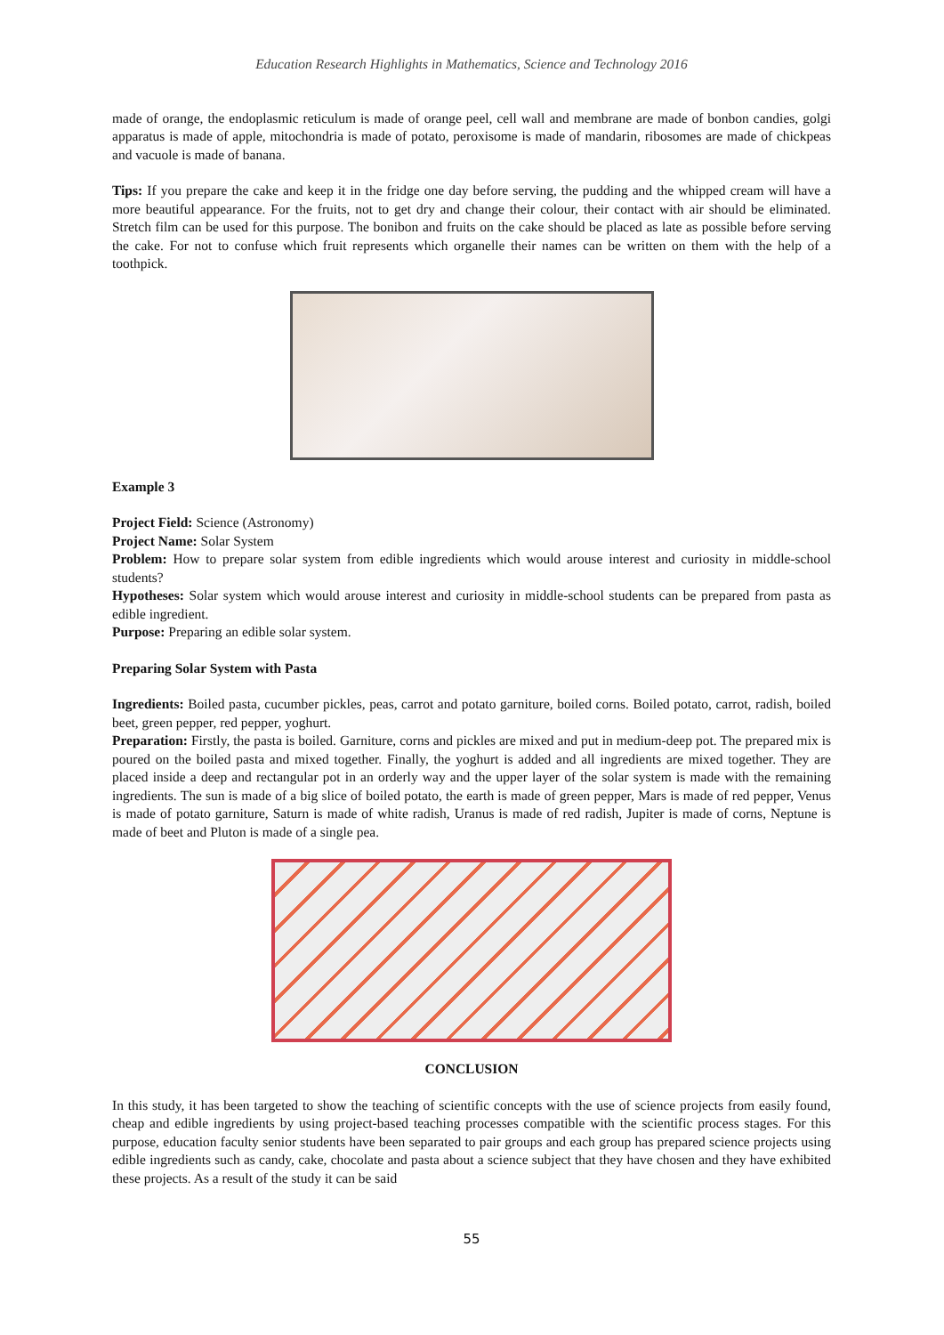Education Research Highlights in Mathematics, Science and Technology 2016
made of orange, the endoplasmic reticulum is made of orange peel, cell wall and membrane are made of bonbon candies, golgi apparatus is made of apple, mitochondria is made of potato, peroxisome is made of mandarin, ribosomes are made of chickpeas and vacuole is made of banana.
Tips: If you prepare the cake and keep it in the fridge one day before serving, the pudding and the whipped cream will have a more beautiful appearance. For the fruits, not to get dry and change their colour, their contact with air should be eliminated. Stretch film can be used for this purpose. The bonibon and fruits on the cake should be placed as late as possible before serving the cake. For not to confuse which fruit represents which organelle their names can be written on them with the help of a toothpick.
Example 3
Project Field: Science (Astronomy)
Project Name: Solar System
Problem: How to prepare solar system from edible ingredients which would arouse interest and curiosity in middle-school students?
Hypotheses: Solar system which would arouse interest and curiosity in middle-school students can be prepared from pasta as edible ingredient.
Purpose: Preparing an edible solar system.
Preparing Solar System with Pasta
Ingredients: Boiled pasta, cucumber pickles, peas, carrot and potato garniture, boiled corns. Boiled potato, carrot, radish, boiled beet, green pepper, red pepper, yoghurt.
Preparation: Firstly, the pasta is boiled. Garniture, corns and pickles are mixed and put in medium-deep pot. The prepared mix is poured on the boiled pasta and mixed together. Finally, the yoghurt is added and all ingredients are mixed together. They are placed inside a deep and rectangular pot in an orderly way and the upper layer of the solar system is made with the remaining ingredients. The sun is made of a big slice of boiled potato, the earth is made of green pepper, Mars is made of red pepper, Venus is made of potato garniture, Saturn is made of white radish, Uranus is made of red radish, Jupiter is made of corns, Neptune is made of beet and Pluton is made of a single pea.
CONCLUSION
In this study, it has been targeted to show the teaching of scientific concepts with the use of science projects from easily found, cheap and edible ingredients by using project-based teaching processes compatible with the scientific process stages. For this purpose, education faculty senior students have been separated to pair groups and each group has prepared science projects using edible ingredients such as candy, cake, chocolate and pasta about a science subject that they have chosen and they have exhibited these projects. As a result of the study it can be said
55